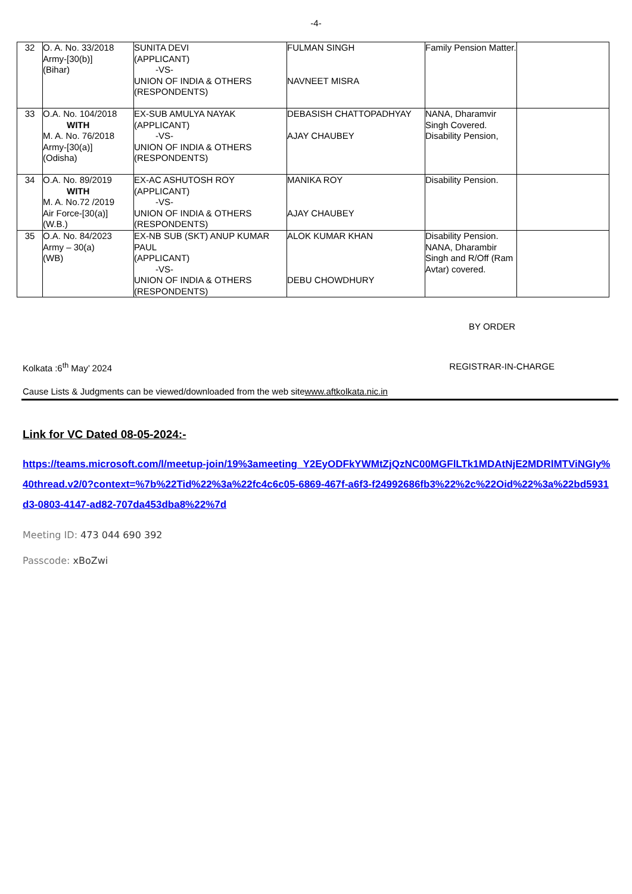-4-
| 32 | O. A. No. 33/2018 Army-[30(b)] (Bihar) | SUNITA DEVI (APPLICANT) -VS- UNION OF INDIA & OTHERS (RESPONDENTS) | FULMAN SINGH NAVNEET MISRA | Family Pension Matter. | |
| 33 | O.A. No. 104/2018 WITH M. A. No. 76/2018 Army-[30(a)] (Odisha) | EX-SUB AMULYA NAYAK (APPLICANT) -VS- UNION OF INDIA & OTHERS (RESPONDENTS) | DEBASISH CHATTOPADHYAY AJAY CHAUBEY | NANA, Dharamvir Singh Covered. Disability Pension, | |
| 34 | O.A. No. 89/2019 WITH M. A. No.72 /2019 Air Force-[30(a)] (W.B.) | EX-AC ASHUTOSH ROY (APPLICANT) -VS- UNION OF INDIA & OTHERS (RESPONDENTS) | MANIKA ROY AJAY CHAUBEY | Disability Pension. | |
| 35 | O.A. No. 84/2023 Army – 30(a) (WB) | EX-NB SUB (SKT) ANUP KUMAR PAUL (APPLICANT) -VS- UNION OF INDIA & OTHERS (RESPONDENTS) | ALOK KUMAR KHAN DEBU CHOWDHURY | Disability Pension. NANA, Dharambir Singh and R/Off (Ram Avtar) covered. | |
BY ORDER
Kolkata :6<sup>th</sup> May’ 2024 REGISTRAR-IN-CHARGE
Cause Lists & Judgments can be viewed/downloaded from the web sitewww.aftkolkata.nic.in
Link for VC Dated 08-05-2024:-
https://teams.microsoft.com/l/meetup-join/19%3ameeting_Y2EyODFkYWMtZjQzNC00MGFlLTk1MDAtNjE2MDRlMTViNGIy%40thread.v2/0?context=%7b%22Tid%22%3a%22fc4c6c05-6869-467f-a6f3-f24992686fb3%22%2c%22Oid%22%3a%22bd5931d3-0803-4147-ad82-707da453dba8%22%7d
Meeting ID: 473 044 690 392
Passcode: xBoZwi